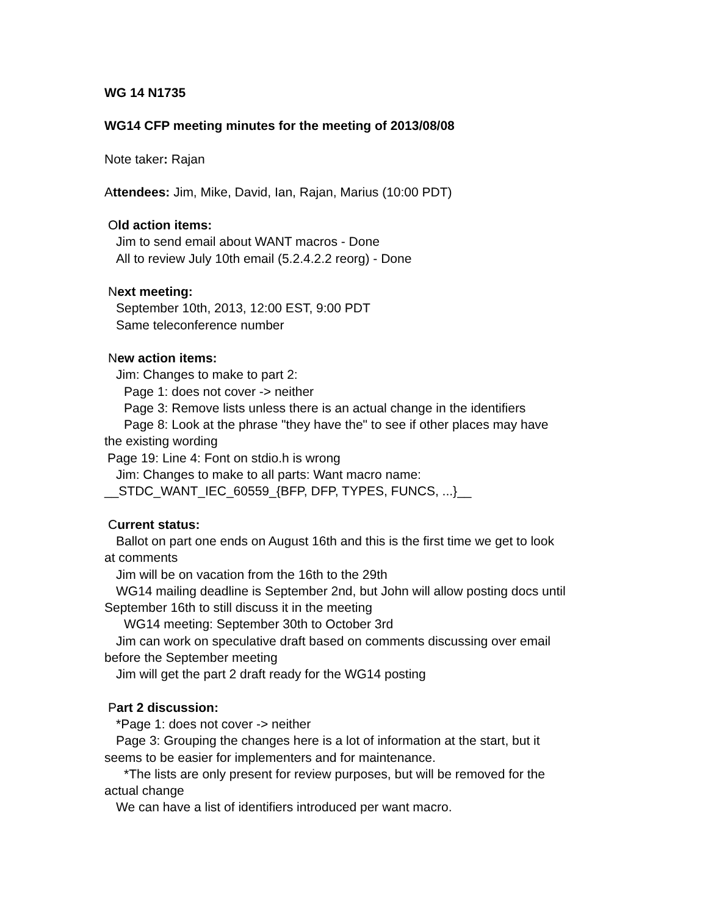WG 14 N1735
WG14 CFP meeting minutes for the meeting of 2013/08/08
Note taker: Rajan
Attendees: Jim, Mike, David, Ian, Rajan, Marius (10:00 PDT)
Old action items:
Jim to send email about WANT macros - Done
All to review July 10th email (5.2.4.2.2 reorg) - Done
Next meeting:
September 10th, 2013, 12:00 EST, 9:00 PDT
Same teleconference number
New action items:
Jim: Changes to make to part 2:
Page 1: does not cover -> neither
Page 3: Remove lists unless there is an actual change in the identifiers
Page 8: Look at the phrase "they have the" to see if other places may have
the existing wording
Page 19: Line 4: Font on stdio.h is wrong
Jim: Changes to make to all parts: Want macro name:
__STDC_WANT_IEC_60559_{BFP, DFP, TYPES, FUNCS, ...}__
Current status:
Ballot on part one ends on August 16th and this is the first time we get to look
at comments
Jim will be on vacation from the 16th to the 29th
WG14 mailing deadline is September 2nd, but John will allow posting docs until
September 16th to still discuss it in the meeting
WG14 meeting: September 30th to October 3rd
Jim can work on speculative draft based on comments discussing over email
before the September meeting
Jim will get the part 2 draft ready for the WG14 posting
Part 2 discussion:
*Page 1: does not cover -> neither
Page 3: Grouping the changes here is a lot of information at the start, but it
seems to be easier for implementers and for maintenance.
*The lists are only present for review purposes, but will be removed for the
actual change
We can have a list of identifiers introduced per want macro.